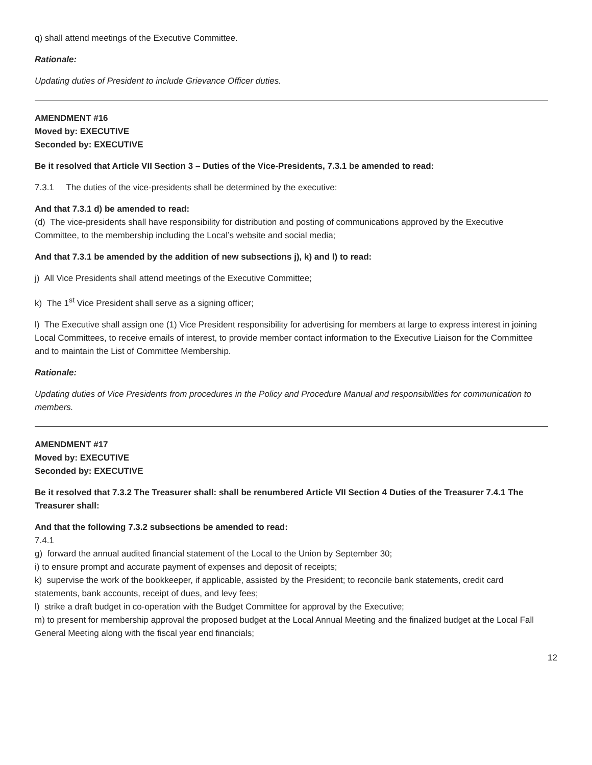q) shall attend meetings of the Executive Committee.
Rationale:
Updating duties of President to include Grievance Officer duties.
AMENDMENT #16
Moved by: EXECUTIVE
Seconded by: EXECUTIVE
Be it resolved that Article VII Section 3 – Duties of the Vice-Presidents, 7.3.1 be amended to read:
7.3.1 The duties of the vice-presidents shall be determined by the executive:
And that 7.3.1 d) be amended to read:
(d) The vice-presidents shall have responsibility for distribution and posting of communications approved by the Executive Committee, to the membership including the Local’s website and social media;
And that 7.3.1 be amended by the addition of new subsections j), k) and l) to read:
j) All Vice Presidents shall attend meetings of the Executive Committee;
k) The 1<sup>st</sup> Vice President shall serve as a signing officer;
l) The Executive shall assign one (1) Vice President responsibility for advertising for members at large to express interest in joining Local Committees, to receive emails of interest, to provide member contact information to the Executive Liaison for the Committee and to maintain the List of Committee Membership.
Rationale:
Updating duties of Vice Presidents from procedures in the Policy and Procedure Manual and responsibilities for communication to members.
AMENDMENT #17
Moved by: EXECUTIVE
Seconded by: EXECUTIVE
Be it resolved that 7.3.2 The Treasurer shall: shall be renumbered Article VII Section 4 Duties of the Treasurer 7.4.1 The Treasurer shall:
And that the following 7.3.2 subsections be amended to read:
7.4.1
g) forward the annual audited financial statement of the Local to the Union by September 30;
i) to ensure prompt and accurate payment of expenses and deposit of receipts;
k) supervise the work of the bookkeeper, if applicable, assisted by the President; to reconcile bank statements, credit card statements, bank accounts, receipt of dues, and levy fees;
l) strike a draft budget in co-operation with the Budget Committee for approval by the Executive;
m) to present for membership approval the proposed budget at the Local Annual Meeting and the finalized budget at the Local Fall General Meeting along with the fiscal year end financials;
12